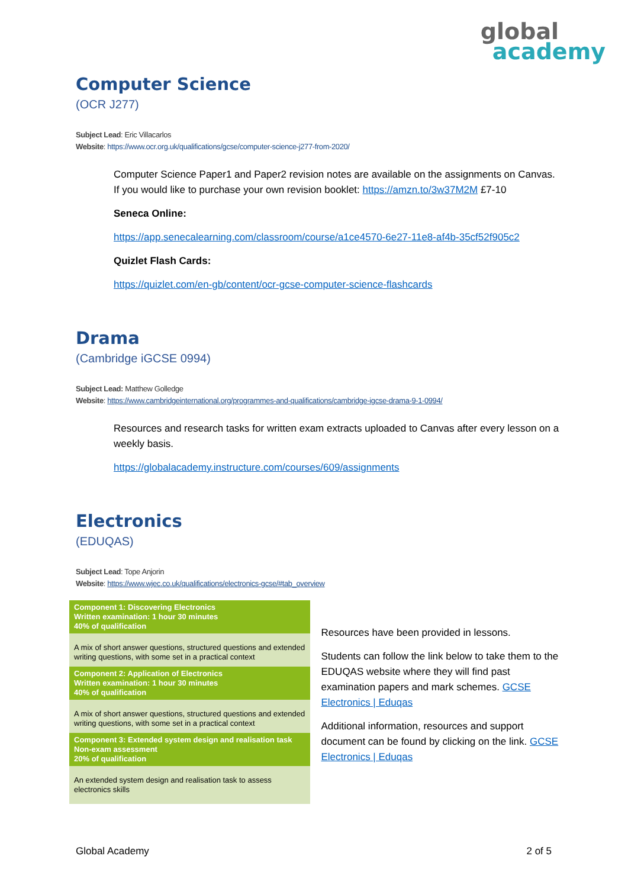global
academy
Computer Science
(OCR J277)
Subject Lead: Eric Villacarlos
Website: https://www.ocr.org.uk/qualifications/gcse/computer-science-j277-from-2020/
Computer Science Paper1 and Paper2 revision notes are available on the assignments on Canvas. If you would like to purchase your own revision booklet: https://amzn.to/3w37M2M £7-10
Seneca Online:
https://app.senecalearning.com/classroom/course/a1ce4570-6e27-11e8-af4b-35cf52f905c2
Quizlet Flash Cards:
https://quizlet.com/en-gb/content/ocr-gcse-computer-science-flashcards
Drama
(Cambridge iGCSE 0994)
Subject Lead: Matthew Golledge
Website: https://www.cambridgeinternational.org/programmes-and-qualifications/cambridge-igcse-drama-9-1-0994/
Resources and research tasks for written exam extracts uploaded to Canvas after every lesson on a weekly basis.
https://globalacademy.instructure.com/courses/609/assignments
Electronics
(EDUQAS)
Subject Lead: Tope Anjorin
Website: https://www.wjec.co.uk/qualifications/electronics-gcse/#tab_overview
| Component 1: Discovering Electronics Written examination: 1 hour 30 minutes 40% of qualification |
| A mix of short answer questions, structured questions and extended writing questions, with some set in a practical context |
| Component 2: Application of Electronics Written examination: 1 hour 30 minutes 40% of qualification |
| A mix of short answer questions, structured questions and extended writing questions, with some set in a practical context |
| Component 3: Extended system design and realisation task Non-exam assessment 20% of qualification |
| An extended system design and realisation task to assess electronics skills |
Resources have been provided in lessons.
Students can follow the link below to take them to the EDUQAS website where they will find past examination papers and mark schemes. GCSE Electronics | Eduqas
Additional information, resources and support document can be found by clicking on the link. GCSE Electronics | Eduqas
Global Academy 2 of 5